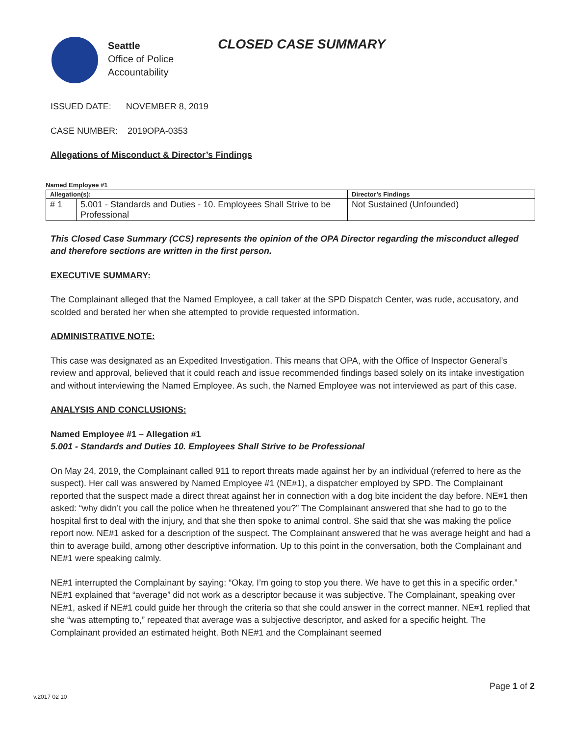Seattle
Office of Police
Accountability
CLOSED CASE SUMMARY
ISSUED DATE: NOVEMBER 8, 2019
CASE NUMBER: 2019OPA-0353
Allegations of Misconduct & Director’s Findings
Named Employee #1
| Allegation(s): | | Director’s Findings |
| --- | --- | --- |
| # 1 | 5.001 - Standards and Duties - 10. Employees Shall Strive to be Professional | Not Sustained (Unfounded) |
This Closed Case Summary (CCS) represents the opinion of the OPA Director regarding the misconduct alleged and therefore sections are written in the first person.
EXECUTIVE SUMMARY:
The Complainant alleged that the Named Employee, a call taker at the SPD Dispatch Center, was rude, accusatory, and scolded and berated her when she attempted to provide requested information.
ADMINISTRATIVE NOTE:
This case was designated as an Expedited Investigation. This means that OPA, with the Office of Inspector General’s review and approval, believed that it could reach and issue recommended findings based solely on its intake investigation and without interviewing the Named Employee. As such, the Named Employee was not interviewed as part of this case.
ANALYSIS AND CONCLUSIONS:
Named Employee #1 – Allegation #1
5.001 - Standards and Duties 10. Employees Shall Strive to be Professional
On May 24, 2019, the Complainant called 911 to report threats made against her by an individual (referred to here as the suspect). Her call was answered by Named Employee #1 (NE#1), a dispatcher employed by SPD. The Complainant reported that the suspect made a direct threat against her in connection with a dog bite incident the day before. NE#1 then asked: “why didn’t you call the police when he threatened you?” The Complainant answered that she had to go to the hospital first to deal with the injury, and that she then spoke to animal control. She said that she was making the police report now. NE#1 asked for a description of the suspect. The Complainant answered that he was average height and had a thin to average build, among other descriptive information. Up to this point in the conversation, both the Complainant and NE#1 were speaking calmly.
NE#1 interrupted the Complainant by saying: “Okay, I’m going to stop you there. We have to get this in a specific order.” NE#1 explained that “average” did not work as a descriptor because it was subjective. The Complainant, speaking over NE#1, asked if NE#1 could guide her through the criteria so that she could answer in the correct manner. NE#1 replied that she “was attempting to,” repeated that average was a subjective descriptor, and asked for a specific height. The Complainant provided an estimated height. Both NE#1 and the Complainant seemed
Page 1 of 2
v.2017 02 10